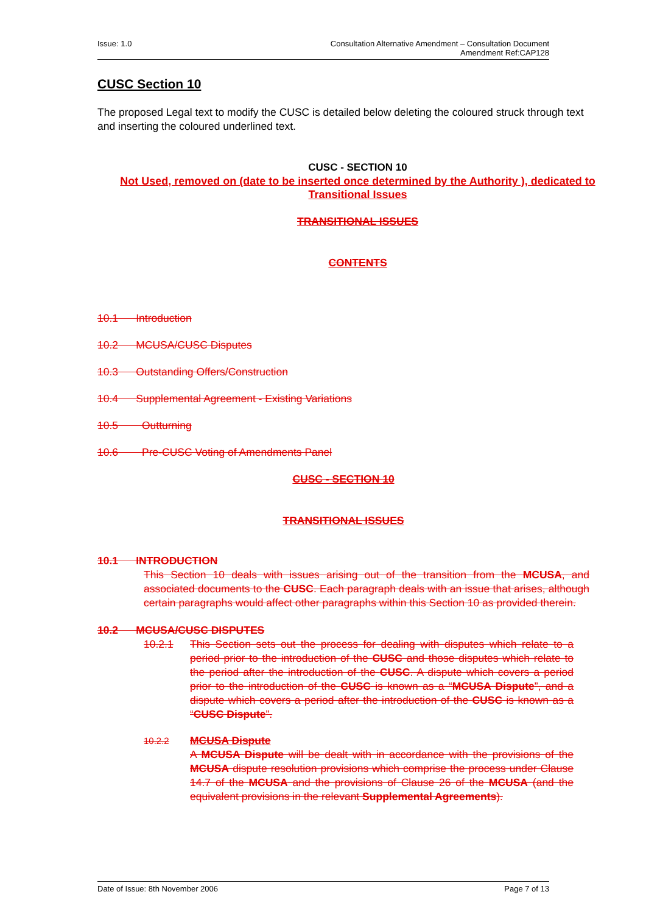Issue: 1.0 Consultation Alternative Amendment – Consultation Document
Amendment Ref:CAP128
CUSC Section 10
The proposed Legal text to modify the CUSC is detailed below deleting the coloured struck through text and inserting the coloured underlined text.
CUSC - SECTION 10
Not Used, removed on (date to be inserted once determined by the Authority ), dedicated to Transitional Issues
TRANSITIONAL ISSUES
CONTENTS
10.1 Introduction
10.2 MCUSA/CUSC Disputes
10.3 Outstanding Offers/Construction
10.4 Supplemental Agreement - Existing Variations
10.5 Outturning
10.6 Pre-CUSC Voting of Amendments Panel
CUSC - SECTION 10
TRANSITIONAL ISSUES
10.1 INTRODUCTION
This Section 10 deals with issues arising out of the transition from the MCUSA, and associated documents to the CUSC. Each paragraph deals with an issue that arises, although certain paragraphs would affect other paragraphs within this Section 10 as provided therein.
10.2 MCUSA/CUSC DISPUTES
10.2.1 This Section sets out the process for dealing with disputes which relate to a period prior to the introduction of the CUSC and those disputes which relate to the period after the introduction of the CUSC. A dispute which covers a period prior to the introduction of the CUSC is known as a “MCUSA Dispute”, and a dispute which covers a period after the introduction of the CUSC is known as a “CUSC Dispute”.
10.2.2
MCUSA Dispute
A MCUSA Dispute will be dealt with in accordance with the provisions of the MCUSA dispute resolution provisions which comprise the process under Clause 14.7 of the MCUSA and the provisions of Clause 26 of the MCUSA (and the equivalent provisions in the relevant Supplemental Agreements).
Date of Issue: 8th November 2006 Page 7 of 13